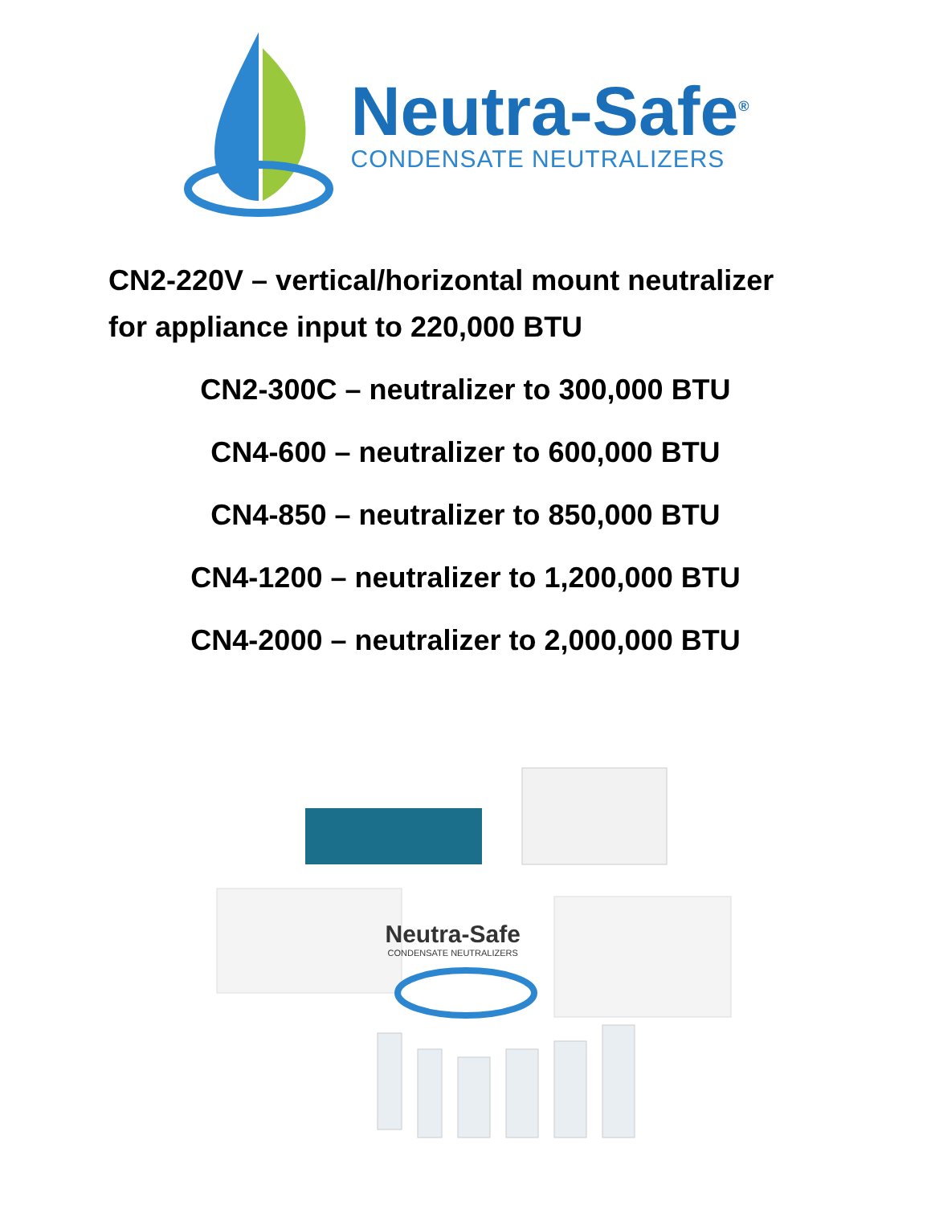Neutra-Safe<sup>®</sup>
CONDENSATE NEUTRALIZERS
CN2-220V – vertical/horizontal mount neutralizer
for appliance input to 220,000 BTU
CN2-300C – neutralizer to 300,000 BTU
CN4-600 – neutralizer to 600,000 BTU
CN4-850 – neutralizer to 850,000 BTU
CN4-1200 – neutralizer to 1,200,000 BTU
CN4-2000 – neutralizer to 2,000,000 BTU
Neutra-Safe
CONDENSATE NEUTRALIZERS